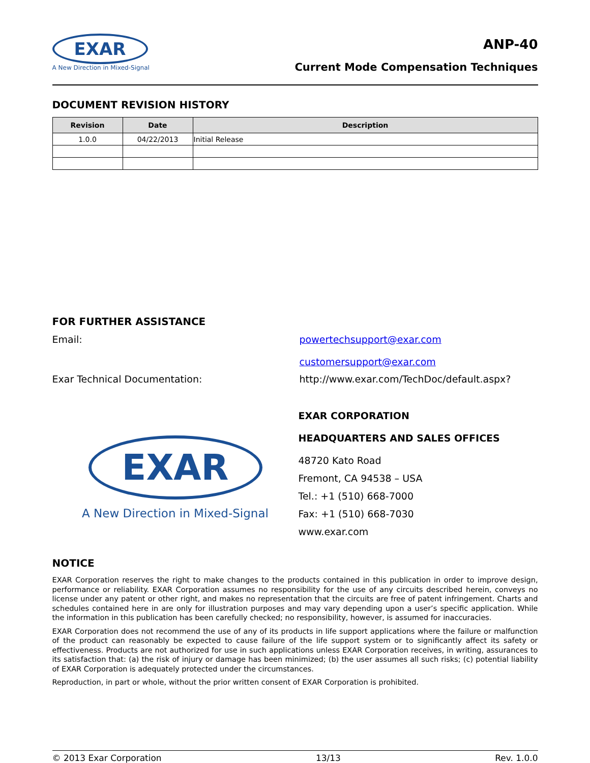EXAR
A New Direction in Mixed-Signal
ANP-40
Current Mode Compensation Techniques
DOCUMENT REVISION HISTORY
| Revision | Date | Description |
| --- | --- | --- |
| 1.0.0 | 04/22/2013 | Initial Release |
FOR FURTHER ASSISTANCE
Email: powertechsupport@exar.com
customersupport@exar.com
Exar Technical Documentation: http://www.exar.com/TechDoc/default.aspx?
EXAR
A New Direction in Mixed-Signal
EXAR CORPORATION
HEADQUARTERS AND SALES OFFICES
48720 Kato Road
Fremont, CA 94538 – USA
Tel.: +1 (510) 668-7000
Fax: +1 (510) 668-7030
www.exar.com
NOTICE
EXAR Corporation reserves the right to make changes to the products contained in this publication in order to improve design, performance or reliability. EXAR Corporation assumes no responsibility for the use of any circuits described herein, conveys no license under any patent or other right, and makes no representation that the circuits are free of patent infringement. Charts and schedules contained here in are only for illustration purposes and may vary depending upon a user’s specific application. While the information in this publication has been carefully checked; no responsibility, however, is assumed for inaccuracies.
EXAR Corporation does not recommend the use of any of its products in life support applications where the failure or malfunction of the product can reasonably be expected to cause failure of the life support system or to significantly affect its safety or effectiveness. Products are not authorized for use in such applications unless EXAR Corporation receives, in writing, assurances to its satisfaction that: (a) the risk of injury or damage has been minimized; (b) the user assumes all such risks; (c) potential liability of EXAR Corporation is adequately protected under the circumstances.
Reproduction, in part or whole, without the prior written consent of EXAR Corporation is prohibited.
© 2013 Exar Corporation 13/13 Rev. 1.0.0